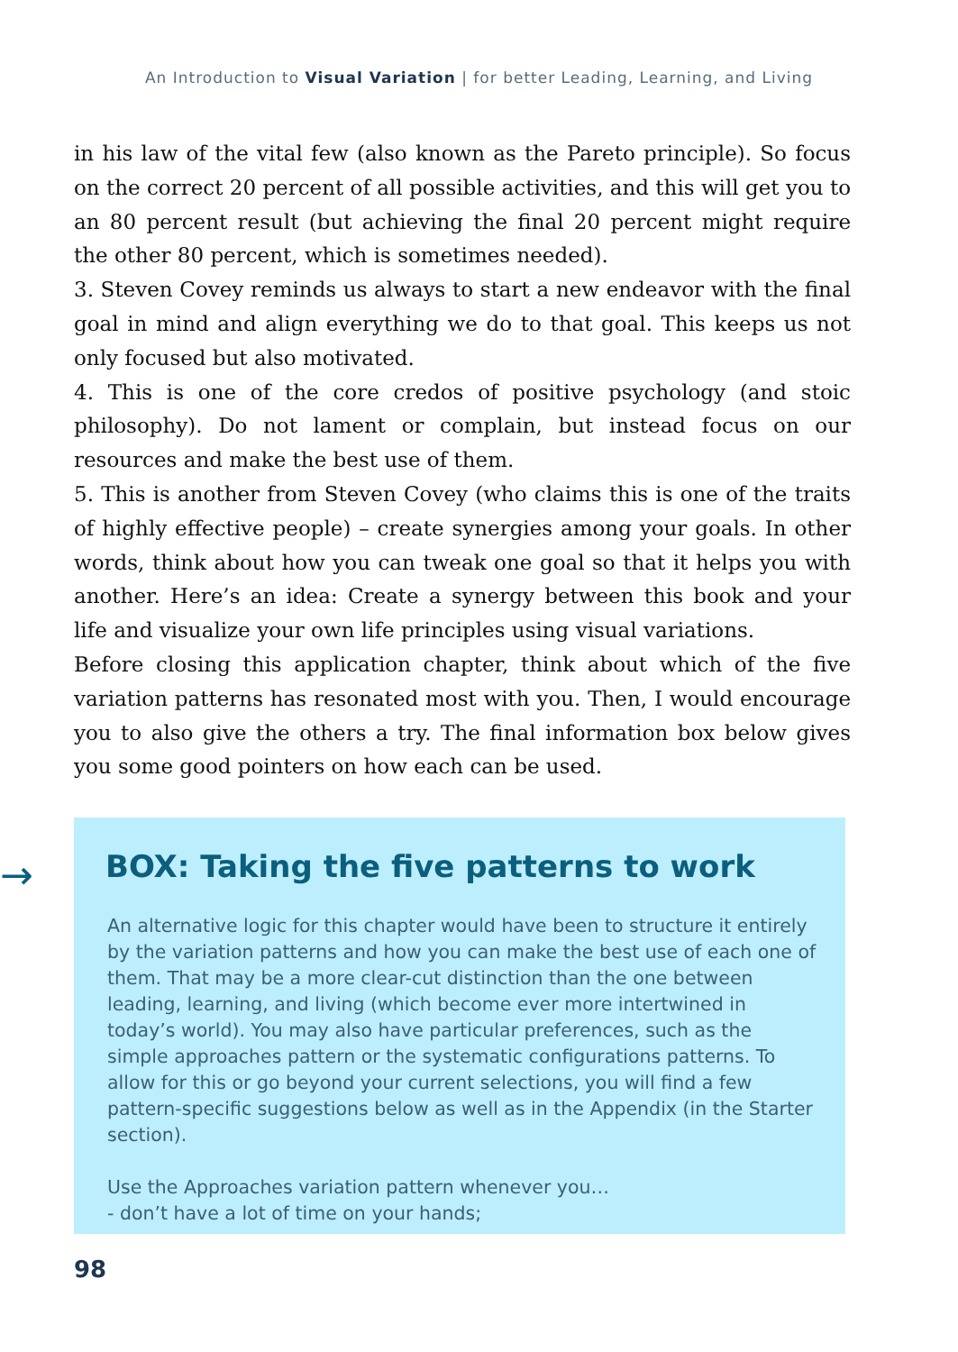An Introduction to Visual Variation | for better Leading, Learning, and Living
in his law of the vital few (also known as the Pareto principle). So focus on the correct 20 percent of all possible activities, and this will get you to an 80 percent result (but achieving the final 20 percent might require the other 80 percent, which is sometimes needed).
3. Steven Covey reminds us always to start a new endeavor with the final goal in mind and align everything we do to that goal. This keeps us not only focused but also motivated.
4. This is one of the core credos of positive psychology (and stoic philosophy). Do not lament or complain, but instead focus on our resources and make the best use of them.
5. This is another from Steven Covey (who claims this is one of the traits of highly effective people) – create synergies among your goals. In other words, think about how you can tweak one goal so that it helps you with another. Here’s an idea: Create a synergy between this book and your life and visualize your own life principles using visual variations.
Before closing this application chapter, think about which of the five variation patterns has resonated most with you. Then, I would encourage you to also give the others a try. The final information box below gives you some good pointers on how each can be used.
→
BOX: Taking the five patterns to work
An alternative logic for this chapter would have been to structure it entirely by the variation patterns and how you can make the best use of each one of them. That may be a more clear-cut distinction than the one between leading, learning, and living (which become ever more intertwined in today’s world). You may also have particular preferences, such as the simple approaches pattern or the systematic configurations patterns. To allow for this or go beyond your current selections, you will find a few pattern-specific suggestions below as well as in the Appendix (in the Starter section).
Use the Approaches variation pattern whenever you…
- don’t have a lot of time on your hands;
98